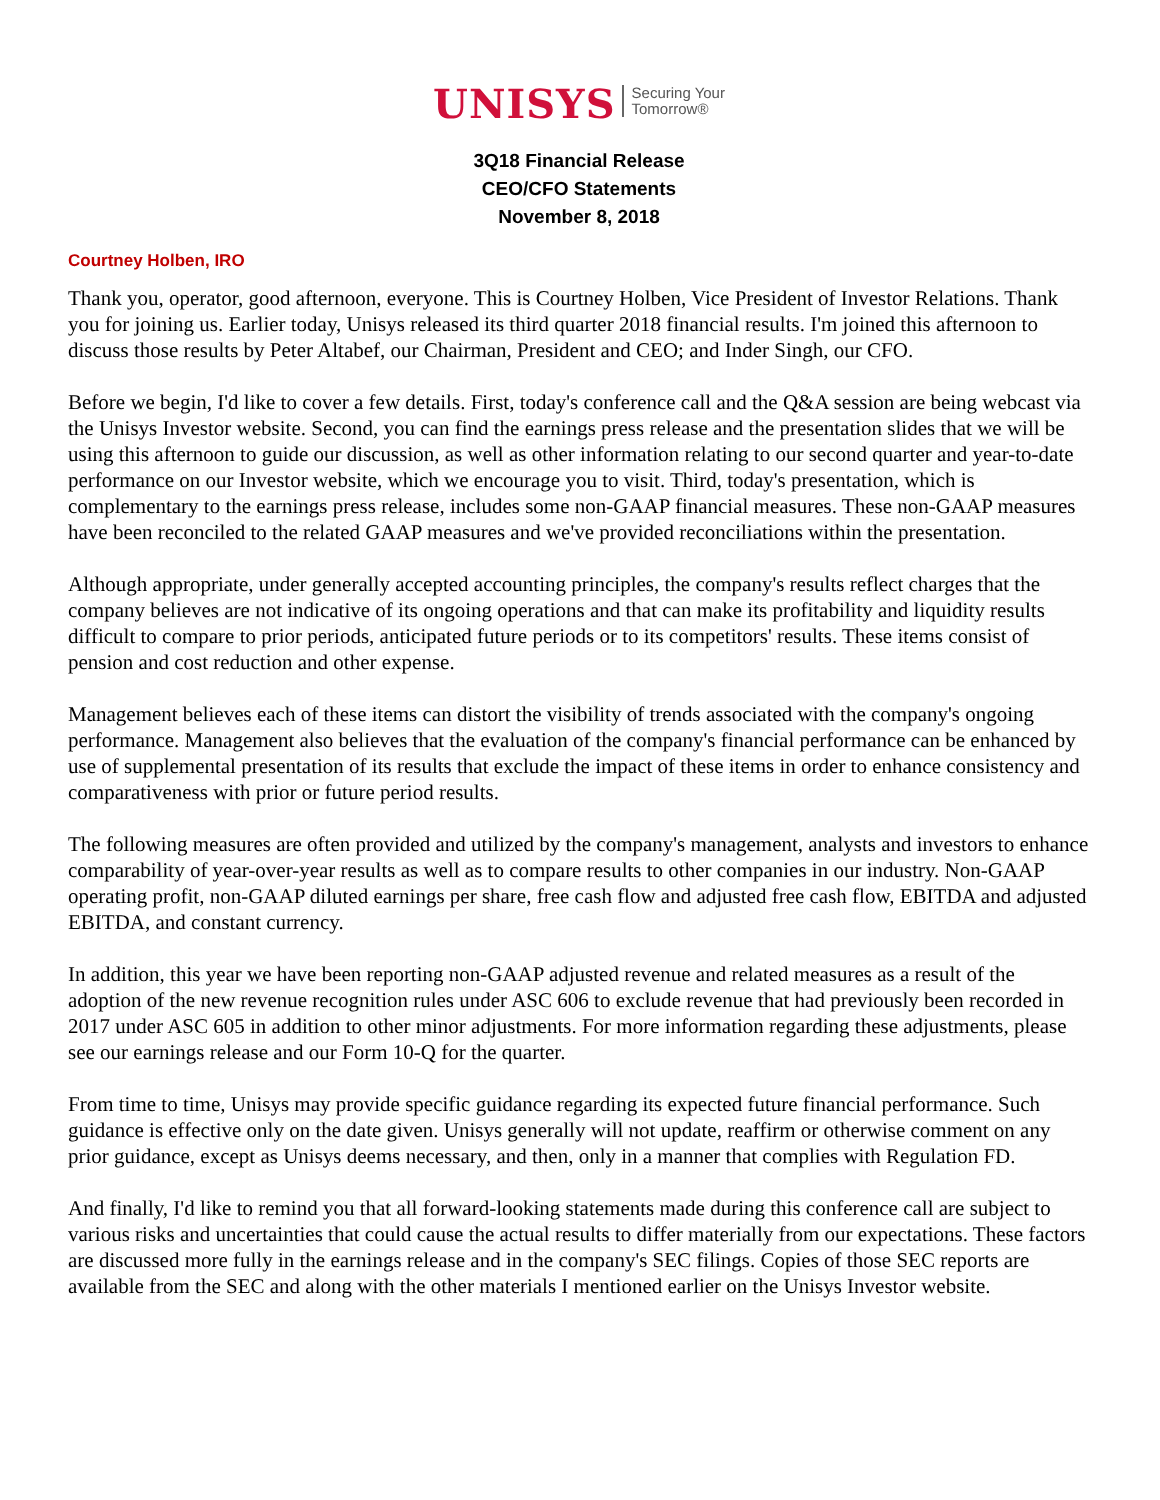UNISYS Securing Your
Tomorrow®
3Q18 Financial Release
CEO/CFO Statements
November 8, 2018
Courtney Holben, IRO
Thank you, operator, good afternoon, everyone. This is Courtney Holben, Vice President of Investor Relations. Thank you for joining us. Earlier today, Unisys released its third quarter 2018 financial results. I'm joined this afternoon to discuss those results by Peter Altabef, our Chairman, President and CEO; and Inder Singh, our CFO.
Before we begin, I'd like to cover a few details. First, today's conference call and the Q&A session are being webcast via the Unisys Investor website. Second, you can find the earnings press release and the presentation slides that we will be using this afternoon to guide our discussion, as well as other information relating to our second quarter and year-to-date performance on our Investor website, which we encourage you to visit. Third, today's presentation, which is complementary to the earnings press release, includes some non-GAAP financial measures. These non-GAAP measures have been reconciled to the related GAAP measures and we've provided reconciliations within the presentation.
Although appropriate, under generally accepted accounting principles, the company's results reflect charges that the company believes are not indicative of its ongoing operations and that can make its profitability and liquidity results difficult to compare to prior periods, anticipated future periods or to its competitors' results. These items consist of pension and cost reduction and other expense.
Management believes each of these items can distort the visibility of trends associated with the company's ongoing performance. Management also believes that the evaluation of the company's financial performance can be enhanced by use of supplemental presentation of its results that exclude the impact of these items in order to enhance consistency and comparativeness with prior or future period results.
The following measures are often provided and utilized by the company's management, analysts and investors to enhance comparability of year-over-year results as well as to compare results to other companies in our industry. Non-GAAP operating profit, non-GAAP diluted earnings per share, free cash flow and adjusted free cash flow, EBITDA and adjusted EBITDA, and constant currency.
In addition, this year we have been reporting non-GAAP adjusted revenue and related measures as a result of the adoption of the new revenue recognition rules under ASC 606 to exclude revenue that had previously been recorded in 2017 under ASC 605 in addition to other minor adjustments. For more information regarding these adjustments, please see our earnings release and our Form 10-Q for the quarter.
From time to time, Unisys may provide specific guidance regarding its expected future financial performance. Such guidance is effective only on the date given. Unisys generally will not update, reaffirm or otherwise comment on any prior guidance, except as Unisys deems necessary, and then, only in a manner that complies with Regulation FD.
And finally, I'd like to remind you that all forward-looking statements made during this conference call are subject to various risks and uncertainties that could cause the actual results to differ materially from our expectations. These factors are discussed more fully in the earnings release and in the company's SEC filings. Copies of those SEC reports are available from the SEC and along with the other materials I mentioned earlier on the Unisys Investor website.